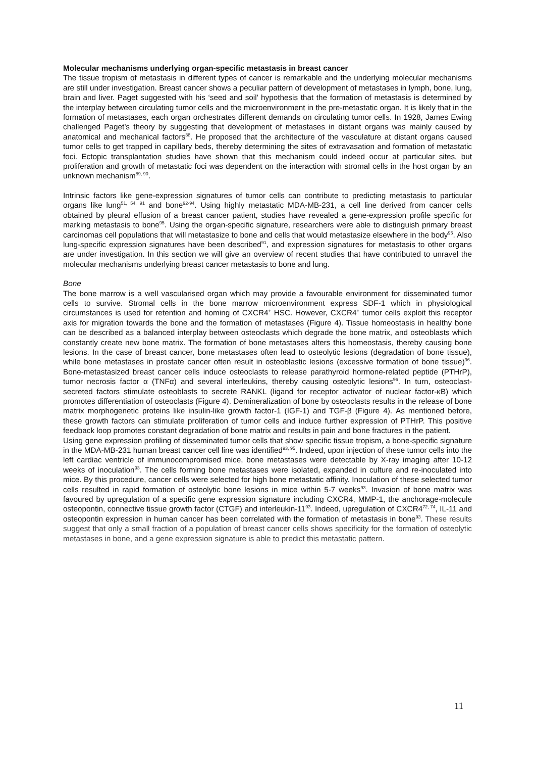Molecular mechanisms underlying organ-specific metastasis in breast cancer
The tissue tropism of metastasis in different types of cancer is remarkable and the underlying molecular mechanisms are still under investigation. Breast cancer shows a peculiar pattern of development of metastases in lymph, bone, lung, brain and liver. Paget suggested with his ‘seed and soil’ hypothesis that the formation of metastasis is determined by the interplay between circulating tumor cells and the microenvironment in the pre-metastatic organ. It is likely that in the formation of metastases, each organ orchestrates different demands on circulating tumor cells. In 1928, James Ewing challenged Paget’s theory by suggesting that development of metastases in distant organs was mainly caused by anatomical and mechanical factors<sup>38</sup>. He proposed that the architecture of the vasculature at distant organs caused tumor cells to get trapped in capillary beds, thereby determining the sites of extravasation and formation of metastatic foci. Ectopic transplantation studies have shown that this mechanism could indeed occur at particular sites, but proliferation and growth of metastatic foci was dependent on the interaction with stromal cells in the host organ by an unknown mechanism<sup>89, 90</sup>.
Intrinsic factors like gene-expression signatures of tumor cells can contribute to predicting metastasis to particular organs like lung<sup>51, 54, 91</sup> and bone<sup>92-94</sup>. Using highly metastatic MDA-MB-231, a cell line derived from cancer cells obtained by pleural effusion of a breast cancer patient, studies have revealed a gene-expression profile specific for marking metastasis to bone<sup>95</sup>. Using the organ-specific signature, researchers were able to distinguish primary breast carcinomas cell populations that will metastasize to bone and cells that would metastasize elsewhere in the body<sup>95</sup>. Also lung-specific expression signatures have been described<sup>91</sup>, and expression signatures for metastasis to other organs are under investigation. In this section we will give an overview of recent studies that have contributed to unravel the molecular mechanisms underlying breast cancer metastasis to bone and lung.
Bone
The bone marrow is a well vascularised organ which may provide a favourable environment for disseminated tumor cells to survive. Stromal cells in the bone marrow microenvironment express SDF-1 which in physiological circumstances is used for retention and homing of CXCR4<sup>+</sup> HSC. However, CXCR4<sup>+</sup> tumor cells exploit this receptor axis for migration towards the bone and the formation of metastases (Figure 4). Tissue homeostasis in healthy bone can be described as a balanced interplay between osteoclasts which degrade the bone matrix, and osteoblasts which constantly create new bone matrix. The formation of bone metastases alters this homeostasis, thereby causing bone lesions. In the case of breast cancer, bone metastases often lead to osteolytic lesions (degradation of bone tissue), while bone metastases in prostate cancer often result in osteoblastic lesions (excessive formation of bone tissue)<sup>96</sup>. Bone-metastasized breast cancer cells induce osteoclasts to release parathyroid hormone-related peptide (PTHrP), tumor necrosis factor α (TNFα) and several interleukins, thereby causing osteolytic lesions<sup>96</sup>. In turn, osteoclast-secreted factors stimulate osteoblasts to secrete RANKL (ligand for receptor activator of nuclear factor-κB) which promotes differentiation of osteoclasts (Figure 4). Demineralization of bone by osteoclasts results in the release of bone matrix morphogenetic proteins like insulin-like growth factor-1 (IGF-1) and TGF-β (Figure 4). As mentioned before, these growth factors can stimulate proliferation of tumor cells and induce further expression of PTHrP. This positive feedback loop promotes constant degradation of bone matrix and results in pain and bone fractures in the patient.
Using gene expression profiling of disseminated tumor cells that show specific tissue tropism, a bone-specific signature in the MDA-MB-231 human breast cancer cell line was identified<sup>93, 95</sup>. Indeed, upon injection of these tumor cells into the left cardiac ventricle of immunocompromised mice, bone metastases were detectable by X-ray imaging after 10-12 weeks of inoculation<sup>93</sup>. The cells forming bone metastases were isolated, expanded in culture and re-inoculated into mice. By this procedure, cancer cells were selected for high bone metastatic affinity. Inoculation of these selected tumor cells resulted in rapid formation of osteolytic bone lesions in mice within 5-7 weeks<sup>93</sup>. Invasion of bone matrix was favoured by upregulation of a specific gene expression signature including CXCR4, MMP-1, the anchorage-molecule osteopontin, connective tissue growth factor (CTGF) and interleukin-11<sup>93</sup>. Indeed, upregulation of CXCR4<sup>72, 74</sup>, IL-11 and osteopontin expression in human cancer has been correlated with the formation of metastasis in bone<sup>93</sup>. These results suggest that only a small fraction of a population of breast cancer cells shows specificity for the formation of osteolytic metastases in bone, and a gene expression signature is able to predict this metastatic pattern.
11